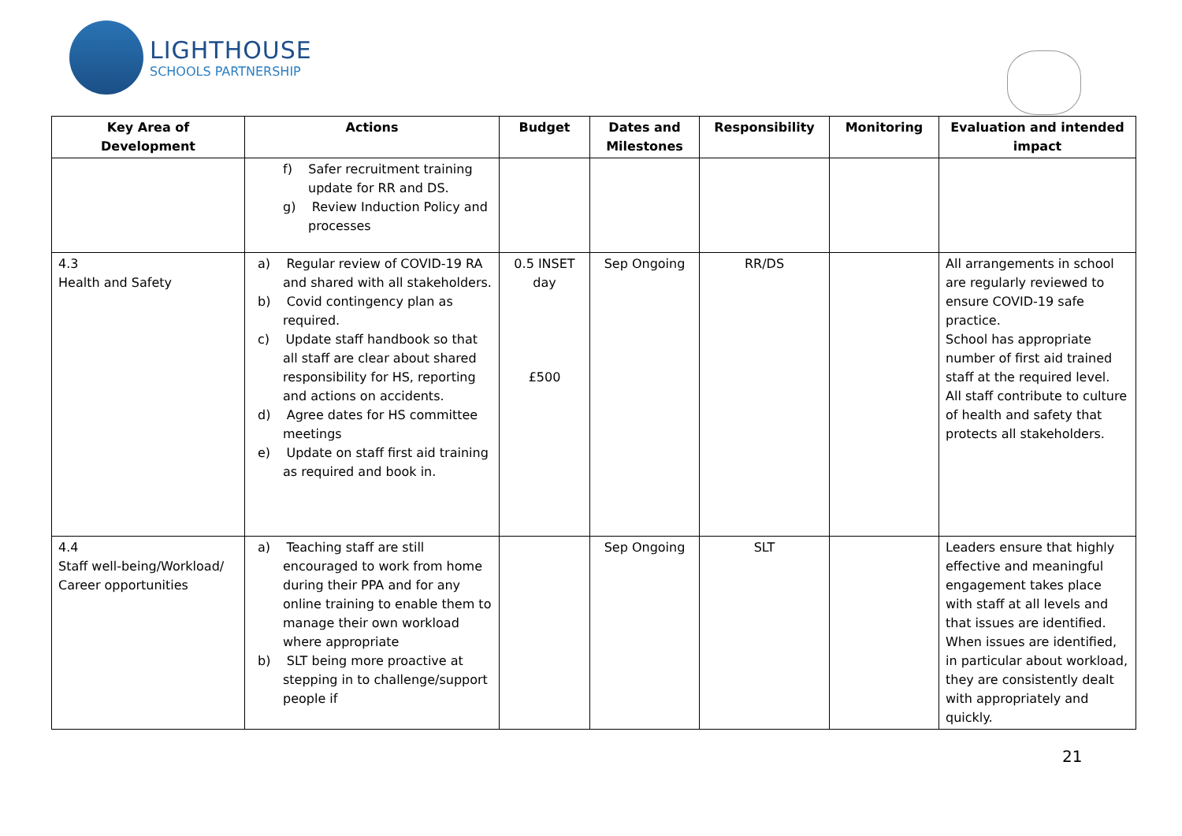LIGHTHOUSE
SCHOOLS PARTNERSHIP
| Key Area of Development | Actions | Budget | Dates and Milestones | Responsibility | Monitoring | Evaluation and intended impact |
| --- | --- | --- | --- | --- | --- | --- |
| | f) Safer recruitment training update for RR and DS. g) Review Induction Policy and processes | | | | | |
| 4.3 Health and Safety | a) Regular review of COVID-19 RA and shared with all stakeholders. b) Covid contingency plan as required. c) Update staff handbook so that all staff are clear about shared responsibility for HS, reporting and actions on accidents. d) Agree dates for HS committee meetings e) Update on staff first aid training as required and book in. | 0.5 INSET day £500 | Sep Ongoing | RR/DS | | All arrangements in school are regularly reviewed to ensure COVID-19 safe practice. School has appropriate number of first aid trained staff at the required level. All staff contribute to culture of health and safety that protects all stakeholders. |
| 4.4 Staff well-being/Workload/ Career opportunities | a) Teaching staff are still encouraged to work from home during their PPA and for any online training to enable them to manage their own workload where appropriate b) SLT being more proactive at stepping in to challenge/support people if | | Sep Ongoing | SLT | | Leaders ensure that highly effective and meaningful engagement takes place with staff at all levels and that issues are identified. When issues are identified, in particular about workload, they are consistently dealt with appropriately and quickly. |
21